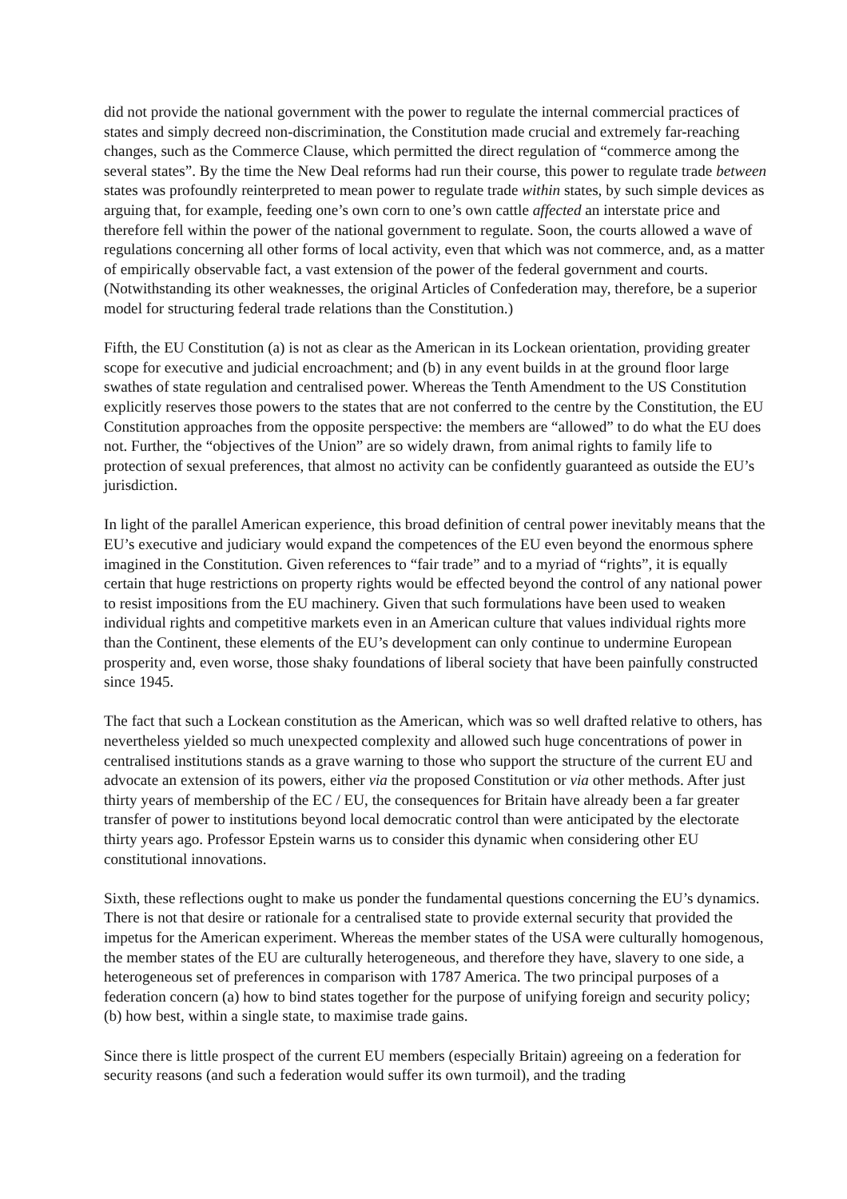did not provide the national government with the power to regulate the internal commercial practices of states and simply decreed non-discrimination, the Constitution made crucial and extremely far-reaching changes, such as the Commerce Clause, which permitted the direct regulation of “commerce among the several states”. By the time the New Deal reforms had run their course, this power to regulate trade between states was profoundly reinterpreted to mean power to regulate trade within states, by such simple devices as arguing that, for example, feeding one’s own corn to one’s own cattle affected an interstate price and therefore fell within the power of the national government to regulate. Soon, the courts allowed a wave of regulations concerning all other forms of local activity, even that which was not commerce, and, as a matter of empirically observable fact, a vast extension of the power of the federal government and courts. (Notwithstanding its other weaknesses, the original Articles of Confederation may, therefore, be a superior model for structuring federal trade relations than the Constitution.)
Fifth, the EU Constitution (a) is not as clear as the American in its Lockean orientation, providing greater scope for executive and judicial encroachment; and (b) in any event builds in at the ground floor large swathes of state regulation and centralised power. Whereas the Tenth Amendment to the US Constitution explicitly reserves those powers to the states that are not conferred to the centre by the Constitution, the EU Constitution approaches from the opposite perspective: the members are “allowed” to do what the EU does not. Further, the “objectives of the Union” are so widely drawn, from animal rights to family life to protection of sexual preferences, that almost no activity can be confidently guaranteed as outside the EU’s jurisdiction.
In light of the parallel American experience, this broad definition of central power inevitably means that the EU’s executive and judiciary would expand the competences of the EU even beyond the enormous sphere imagined in the Constitution. Given references to “fair trade” and to a myriad of “rights”, it is equally certain that huge restrictions on property rights would be effected beyond the control of any national power to resist impositions from the EU machinery. Given that such formulations have been used to weaken individual rights and competitive markets even in an American culture that values individual rights more than the Continent, these elements of the EU’s development can only continue to undermine European prosperity and, even worse, those shaky foundations of liberal society that have been painfully constructed since 1945.
The fact that such a Lockean constitution as the American, which was so well drafted relative to others, has nevertheless yielded so much unexpected complexity and allowed such huge concentrations of power in centralised institutions stands as a grave warning to those who support the structure of the current EU and advocate an extension of its powers, either via the proposed Constitution or via other methods. After just thirty years of membership of the EC / EU, the consequences for Britain have already been a far greater transfer of power to institutions beyond local democratic control than were anticipated by the electorate thirty years ago. Professor Epstein warns us to consider this dynamic when considering other EU constitutional innovations.
Sixth, these reflections ought to make us ponder the fundamental questions concerning the EU’s dynamics. There is not that desire or rationale for a centralised state to provide external security that provided the impetus for the American experiment. Whereas the member states of the USA were culturally homogenous, the member states of the EU are culturally heterogeneous, and therefore they have, slavery to one side, a heterogeneous set of preferences in comparison with 1787 America. The two principal purposes of a federation concern (a) how to bind states together for the purpose of unifying foreign and security policy; (b) how best, within a single state, to maximise trade gains.
Since there is little prospect of the current EU members (especially Britain) agreeing on a federation for security reasons (and such a federation would suffer its own turmoil), and the trading